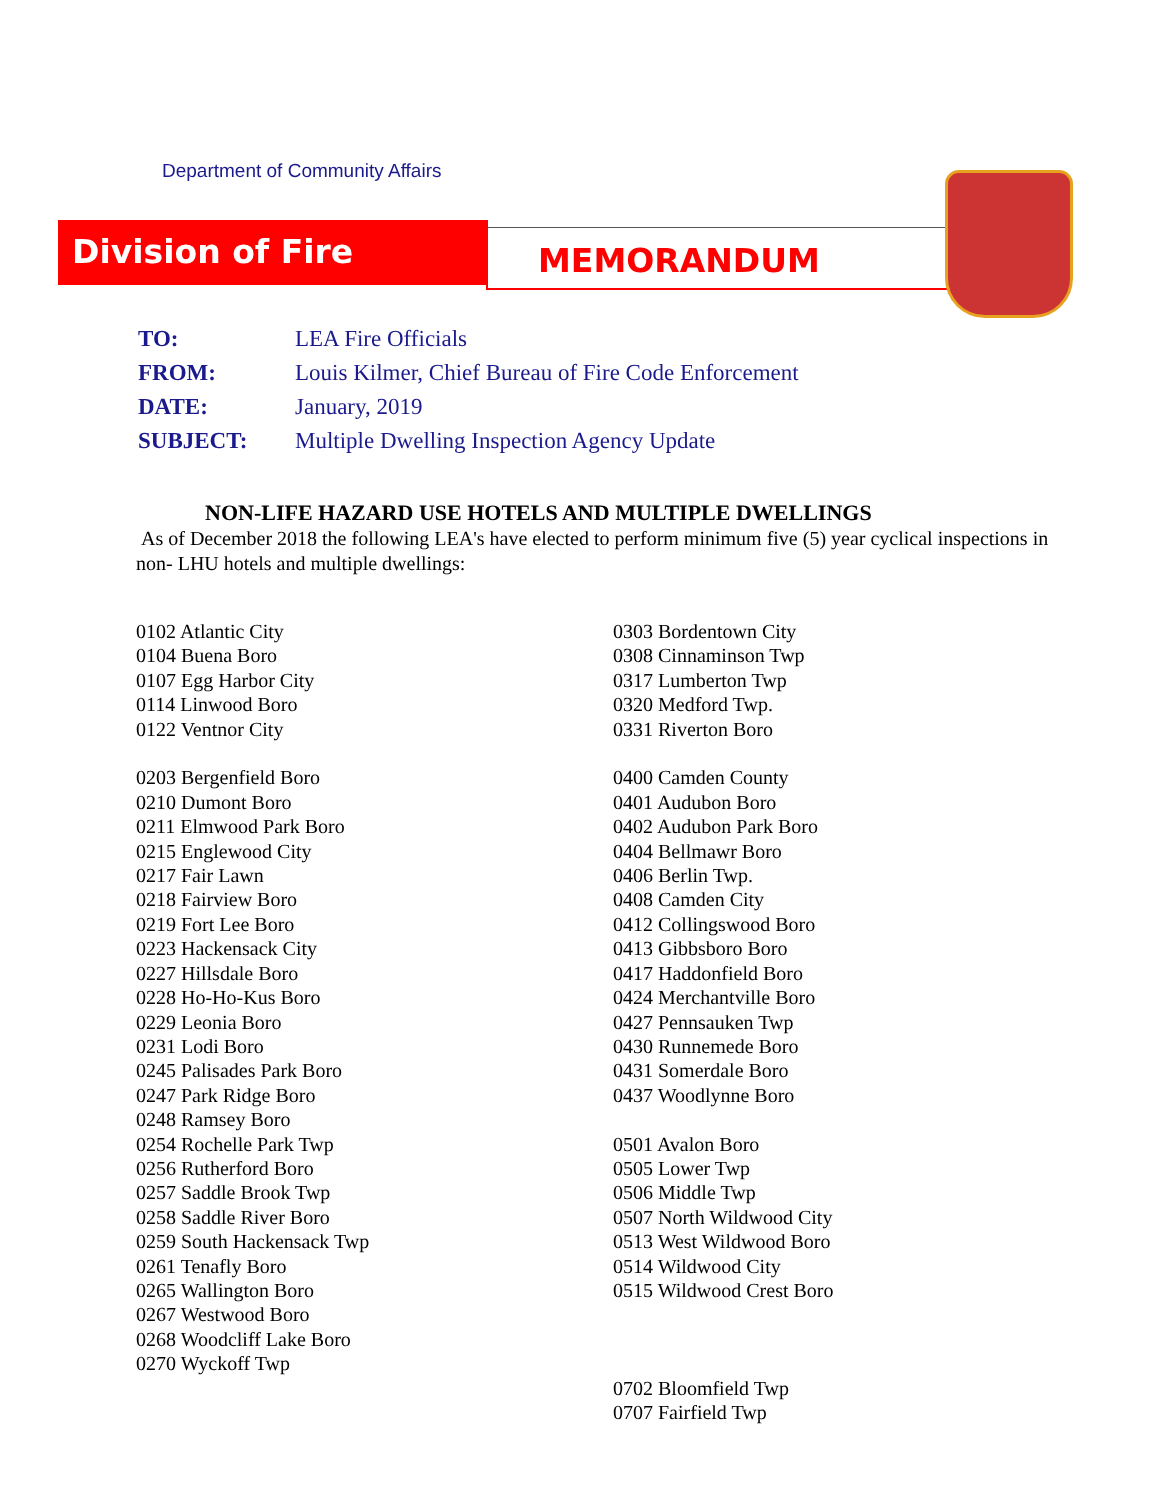Department of Community Affairs
Division of Fire MEMORANDUM
| TO: | LEA Fire Officials |
| FROM: | Louis Kilmer, Chief Bureau of Fire Code Enforcement |
| DATE: | January, 2019 |
| SUBJECT: | Multiple Dwelling Inspection Agency Update |
NON-LIFE HAZARD USE HOTELS AND MULTIPLE DWELLINGS
As of December 2018 the following LEA's have elected to perform minimum five (5) year cyclical inspections in non- LHU hotels and multiple dwellings:
0102 Atlantic City
0104 Buena Boro
0107 Egg Harbor City
0114 Linwood Boro
0122 Ventnor City
0203 Bergenfield Boro
0210 Dumont Boro
0211 Elmwood Park Boro
0215 Englewood City
0217 Fair Lawn
0218 Fairview Boro
0219 Fort Lee Boro
0223 Hackensack City
0227 Hillsdale Boro
0228 Ho-Ho-Kus Boro
0229 Leonia Boro
0231 Lodi Boro
0245 Palisades Park Boro
0247 Park Ridge Boro
0248 Ramsey Boro
0254 Rochelle Park Twp
0256 Rutherford Boro
0257 Saddle Brook Twp
0258 Saddle River Boro
0259 South Hackensack Twp
0261 Tenafly Boro
0265 Wallington Boro
0267 Westwood Boro
0268 Woodcliff Lake Boro
0270 Wyckoff Twp
0303 Bordentown City
0308 Cinnaminson Twp
0317 Lumberton Twp
0320 Medford Twp.
0331 Riverton Boro
0400 Camden County
0401 Audubon Boro
0402 Audubon Park Boro
0404 Bellmawr Boro
0406 Berlin Twp.
0408 Camden City
0412 Collingswood Boro
0413 Gibbsboro Boro
0417 Haddonfield Boro
0424 Merchantville Boro
0427 Pennsauken Twp
0430 Runnemede Boro
0431 Somerdale Boro
0437 Woodlynne Boro
0501 Avalon Boro
0505 Lower Twp
0506 Middle Twp
0507 North Wildwood City
0513 West Wildwood Boro
0514 Wildwood City
0515 Wildwood Crest Boro
0702 Bloomfield Twp
0707 Fairfield Twp